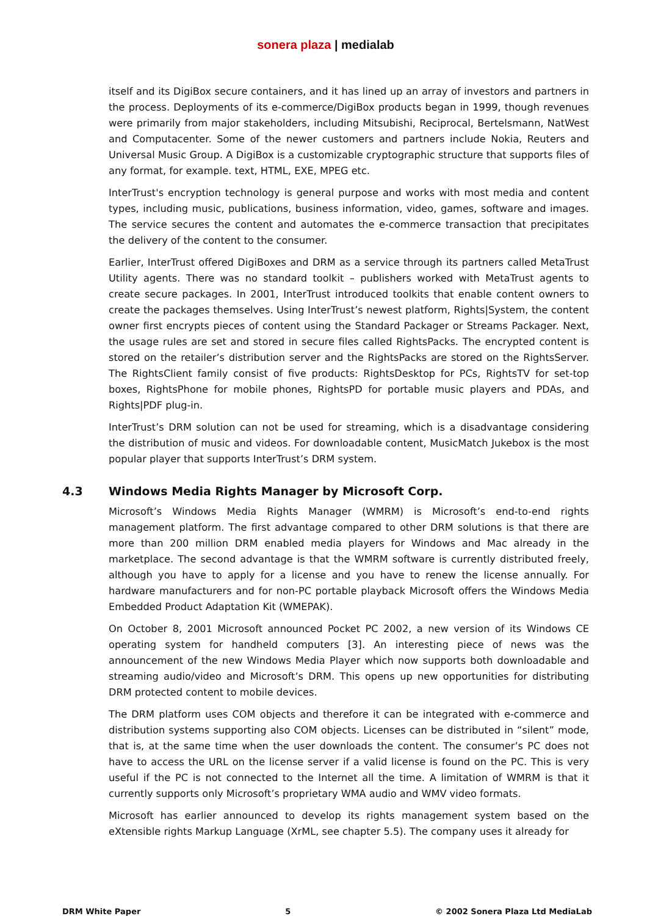sonera plaza | medialab
itself and its DigiBox secure containers, and it has lined up an array of investors and partners in the process. Deployments of its e-commerce/DigiBox products began in 1999, though revenues were primarily from major stakeholders, including Mitsubishi, Reciprocal, Bertelsmann, NatWest and Computacenter. Some of the newer customers and partners include Nokia, Reuters and Universal Music Group. A DigiBox is a customizable cryptographic structure that supports files of any format, for example. text, HTML, EXE, MPEG etc.
InterTrust's encryption technology is general purpose and works with most media and content types, including music, publications, business information, video, games, software and images. The service secures the content and automates the e-commerce transaction that precipitates the delivery of the content to the consumer.
Earlier, InterTrust offered DigiBoxes and DRM as a service through its partners called MetaTrust Utility agents. There was no standard toolkit – publishers worked with MetaTrust agents to create secure packages. In 2001, InterTrust introduced toolkits that enable content owners to create the packages themselves. Using InterTrust’s newest platform, Rights|System, the content owner first encrypts pieces of content using the Standard Packager or Streams Packager. Next, the usage rules are set and stored in secure files called RightsPacks. The encrypted content is stored on the retailer’s distribution server and the RightsPacks are stored on the RightsServer. The RightsClient family consist of five products: RightsDesktop for PCs, RightsTV for set-top boxes, RightsPhone for mobile phones, RightsPD for portable music players and PDAs, and Rights|PDF plug-in.
InterTrust’s DRM solution can not be used for streaming, which is a disadvantage considering the distribution of music and videos. For downloadable content, MusicMatch Jukebox is the most popular player that supports InterTrust’s DRM system.
4.3 Windows Media Rights Manager by Microsoft Corp.
Microsoft’s Windows Media Rights Manager (WMRM) is Microsoft’s end-to-end rights management platform. The first advantage compared to other DRM solutions is that there are more than 200 million DRM enabled media players for Windows and Mac already in the marketplace. The second advantage is that the WMRM software is currently distributed freely, although you have to apply for a license and you have to renew the license annually. For hardware manufacturers and for non-PC portable playback Microsoft offers the Windows Media Embedded Product Adaptation Kit (WMEPAK).
On October 8, 2001 Microsoft announced Pocket PC 2002, a new version of its Windows CE operating system for handheld computers [3]. An interesting piece of news was the announcement of the new Windows Media Player which now supports both downloadable and streaming audio/video and Microsoft’s DRM. This opens up new opportunities for distributing DRM protected content to mobile devices.
The DRM platform uses COM objects and therefore it can be integrated with e-commerce and distribution systems supporting also COM objects. Licenses can be distributed in “silent” mode, that is, at the same time when the user downloads the content. The consumer’s PC does not have to access the URL on the license server if a valid license is found on the PC. This is very useful if the PC is not connected to the Internet all the time. A limitation of WMRM is that it currently supports only Microsoft’s proprietary WMA audio and WMV video formats.
Microsoft has earlier announced to develop its rights management system based on the eXtensible rights Markup Language (XrML, see chapter 5.5). The company uses it already for
DRM White Paper 5 © 2002 Sonera Plaza Ltd MediaLab